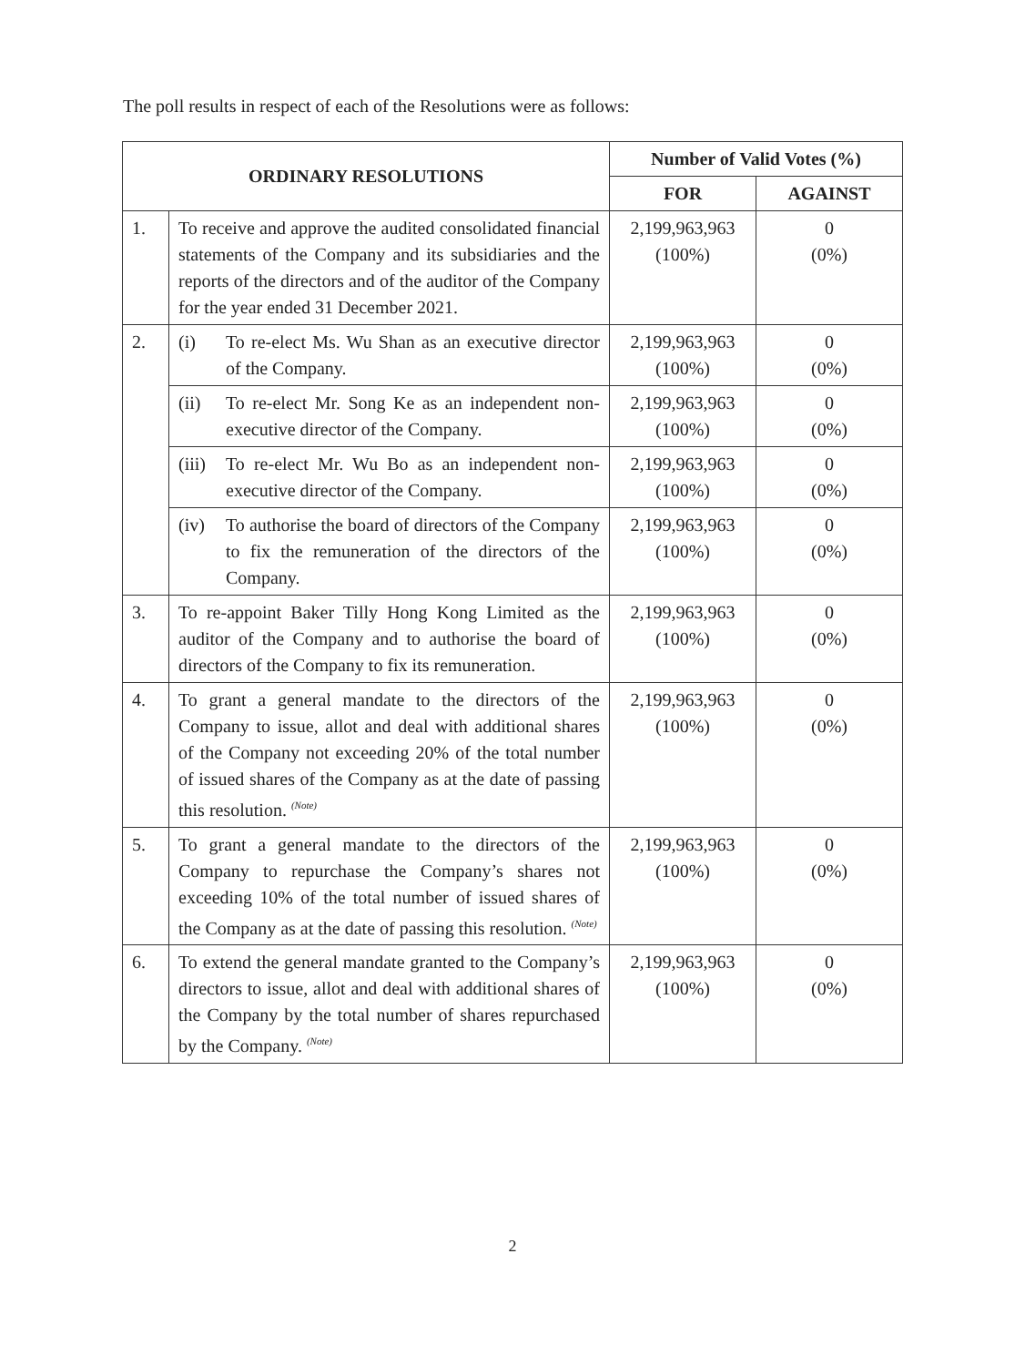The poll results in respect of each of the Resolutions were as follows:
| ORDINARY RESOLUTIONS | | Number of Valid Votes (%) | |
| --- | --- | --- | --- |
| | | FOR | AGAINST |
| 1. | To receive and approve the audited consolidated financial statements of the Company and its subsidiaries and the reports of the directors and of the auditor of the Company for the year ended 31 December 2021. | 2,199,963,963 (100%) | 0 (0%) |
| 2. | (i) To re-elect Ms. Wu Shan as an executive director of the Company. | 2,199,963,963 (100%) | 0 (0%) |
| | (ii) To re-elect Mr. Song Ke as an independent non-executive director of the Company. | 2,199,963,963 (100%) | 0 (0%) |
| | (iii) To re-elect Mr. Wu Bo as an independent non-executive director of the Company. | 2,199,963,963 (100%) | 0 (0%) |
| | (iv) To authorise the board of directors of the Company to fix the remuneration of the directors of the Company. | 2,199,963,963 (100%) | 0 (0%) |
| 3. | To re-appoint Baker Tilly Hong Kong Limited as the auditor of the Company and to authorise the board of directors of the Company to fix its remuneration. | 2,199,963,963 (100%) | 0 (0%) |
| 4. | To grant a general mandate to the directors of the Company to issue, allot and deal with additional shares of the Company not exceeding 20% of the total number of issued shares of the Company as at the date of passing this resolution. <sup>(Note)</sup> | 2,199,963,963 (100%) | 0 (0%) |
| 5. | To grant a general mandate to the directors of the Company to repurchase the Company’s shares not exceeding 10% of the total number of issued shares of the Company as at the date of passing this resolution. <sup>(Note)</sup> | 2,199,963,963 (100%) | 0 (0%) |
| 6. | To extend the general mandate granted to the Company’s directors to issue, allot and deal with additional shares of the Company by the total number of shares repurchased by the Company. <sup>(Note)</sup> | 2,199,963,963 (100%) | 0 (0%) |
2